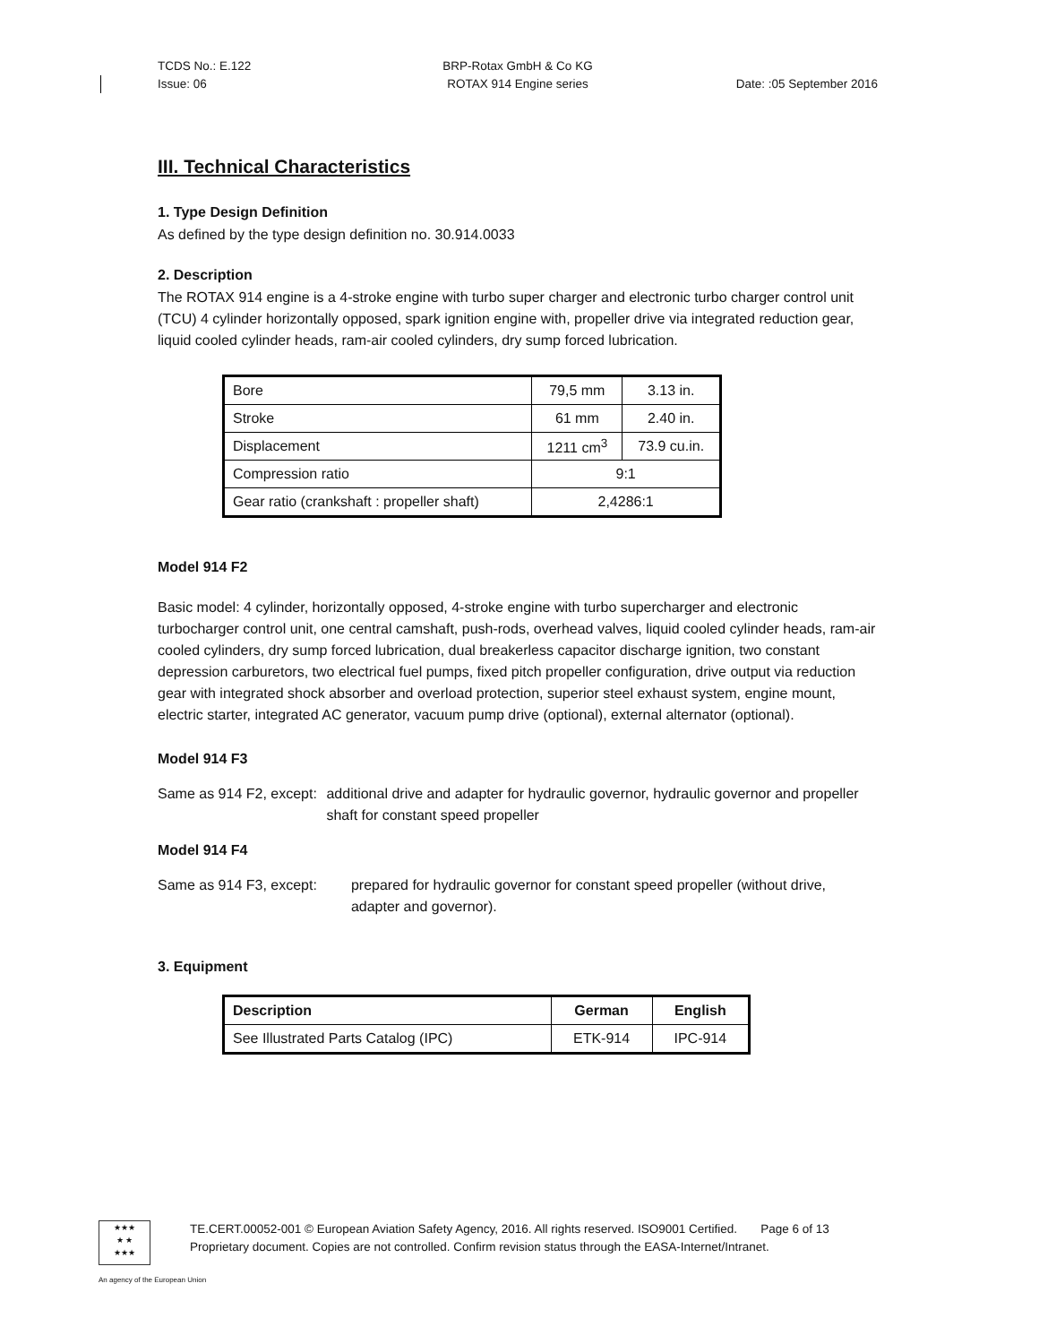TCDS No.: E.122
Issue: 06
BRP-Rotax GmbH & Co KG
ROTAX 914 Engine series
Date: :05 September 2016
III. Technical Characteristics
1. Type Design Definition
As defined by the type design definition no. 30.914.0033
2. Description
The ROTAX 914 engine is a 4-stroke engine with turbo super charger and electronic turbo charger control unit (TCU) 4 cylinder horizontally opposed, spark ignition engine with, propeller drive via integrated reduction gear, liquid cooled cylinder heads, ram-air cooled cylinders, dry sump forced lubrication.
| Bore | 79,5 mm | 3.13 in. |
| Stroke | 61 mm | 2.40 in. |
| Displacement | 1211 cm<sup>3</sup> | 73.9 cu.in. |
| Compression ratio | 9:1 | |
| Gear ratio (crankshaft : propeller shaft) | 2,4286:1 | |
Model 914 F2
Basic model: 4 cylinder, horizontally opposed, 4-stroke engine with turbo supercharger and electronic turbocharger control unit, one central camshaft, push-rods, overhead valves, liquid cooled cylinder heads, ram-air cooled cylinders, dry sump forced lubrication, dual breakerless capacitor discharge ignition, two constant depression carburetors, two electrical fuel pumps, fixed pitch propeller configuration, drive output via reduction gear with integrated shock absorber and overload protection, superior steel exhaust system, engine mount, electric starter, integrated AC generator, vacuum pump drive (optional), external alternator (optional).
Model 914 F3
Same as 914 F2, except: additional drive and adapter for hydraulic governor, hydraulic governor and propeller shaft for constant speed propeller
Model 914 F4
Same as 914 F3, except: prepared for hydraulic governor for constant speed propeller (without drive, adapter and governor).
3. Equipment
| Description | German | English |
| --- | --- | --- |
| See Illustrated Parts Catalog (IPC) | ETK-914 | IPC-914 |
★★★
★ ★
★★★
TE.CERT.00052-001 © European Aviation Safety Agency, 2016. All rights reserved. ISO9001 Certified. Page 6 of 13
Proprietary document. Copies are not controlled. Confirm revision status through the EASA-Internet/Intranet.
An agency of the European Union